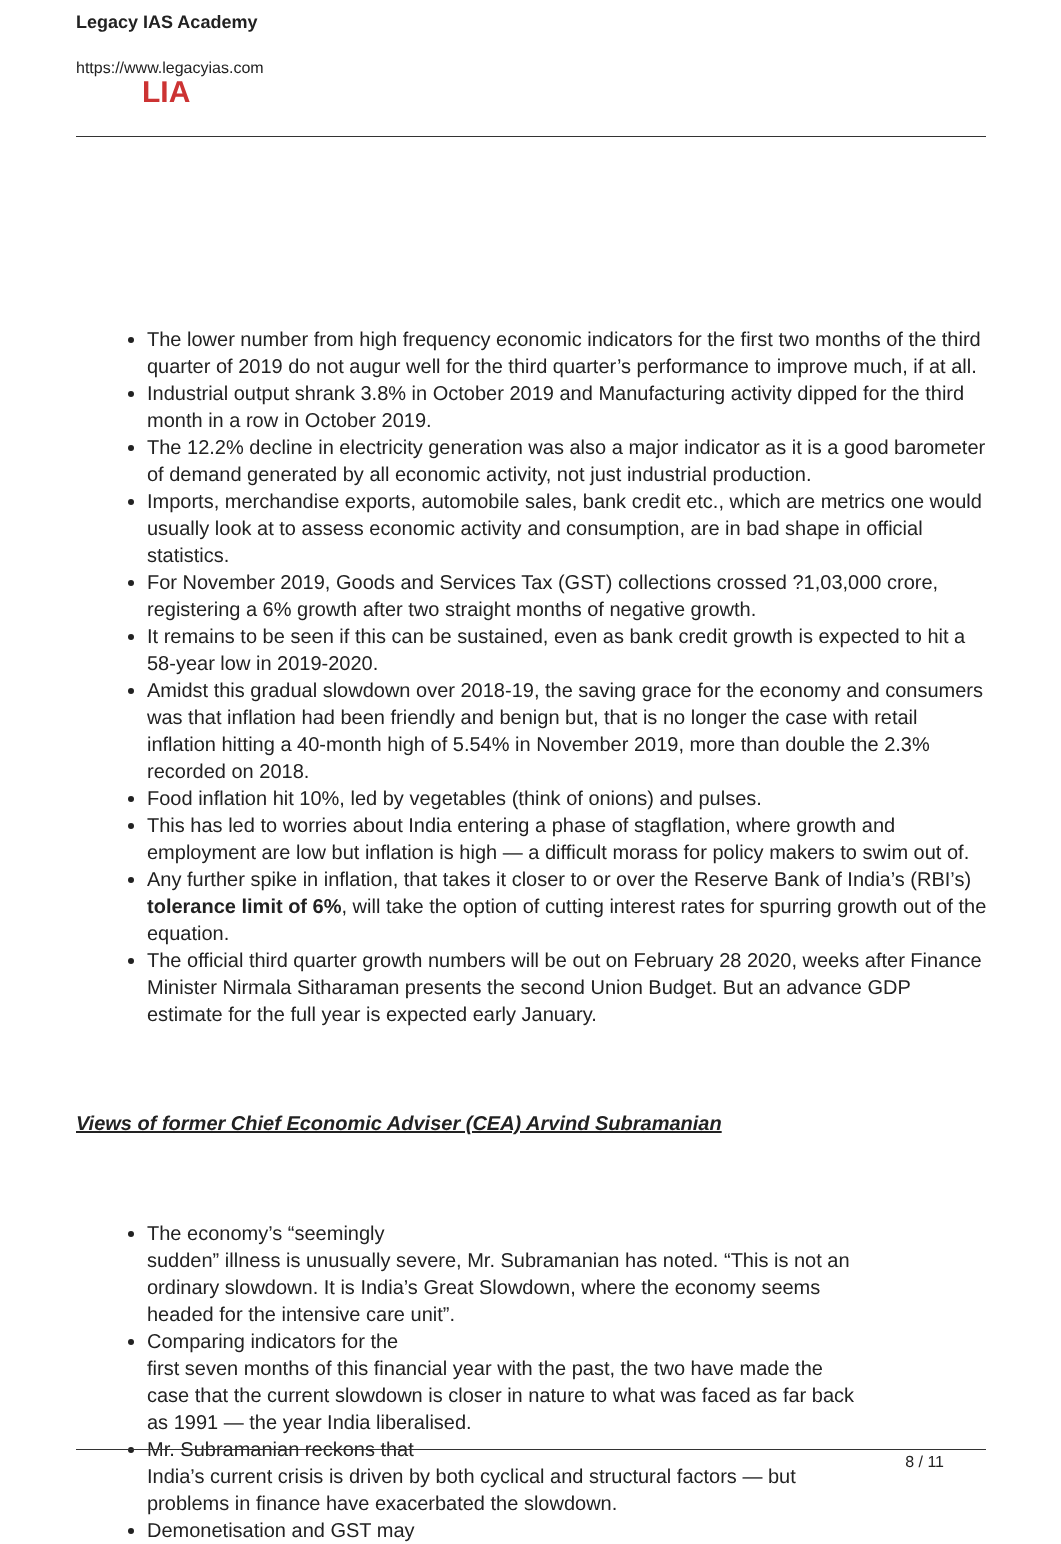Legacy IAS Academy
https://www.legacyias.com
LIA
The lower number from high frequency economic indicators for the first two months of the third quarter of 2019 do not augur well for the third quarter’s performance to improve much, if at all.
Industrial output shrank 3.8% in October 2019 and Manufacturing activity dipped for the third month in a row in October 2019.
The 12.2% decline in electricity generation was also a major indicator as it is a good barometer of demand generated by all economic activity, not just industrial production.
Imports, merchandise exports, automobile sales, bank credit etc., which are metrics one would usually look at to assess economic activity and consumption, are in bad shape in official statistics.
For November 2019, Goods and Services Tax (GST) collections crossed ?1,03,000 crore, registering a 6% growth after two straight months of negative growth.
It remains to be seen if this can be sustained, even as bank credit growth is expected to hit a 58-year low in 2019-2020.
Amidst this gradual slowdown over 2018-19, the saving grace for the economy and consumers was that inflation had been friendly and benign but, that is no longer the case with retail inflation hitting a 40-month high of 5.54% in November 2019, more than double the 2.3% recorded on 2018.
Food inflation hit 10%, led by vegetables (think of onions) and pulses.
This has led to worries about India entering a phase of stagflation, where growth and employment are low but inflation is high — a difficult morass for policy makers to swim out of.
Any further spike in inflation, that takes it closer to or over the Reserve Bank of India’s (RBI’s) tolerance limit of 6%, will take the option of cutting interest rates for spurring growth out of the equation.
The official third quarter growth numbers will be out on February 28 2020, weeks after Finance Minister Nirmala Sitharaman presents the second Union Budget. But an advance GDP estimate for the full year is expected early January.
Views of former Chief Economic Adviser (CEA) Arvind Subramanian
The economy’s “seemingly
sudden” illness is unusually severe, Mr. Subramanian has noted. “This is not an ordinary slowdown. It is India’s Great Slowdown, where the economy seems headed for the intensive care unit”.
Comparing indicators for the
first seven months of this financial year with the past, the two have made the case that the current slowdown is closer in nature to what was faced as far back as 1991 — the year India liberalised.
Mr. Subramanian reckons that
India’s current crisis is driven by both cyclical and structural factors — but problems in finance have exacerbated the slowdown.
Demonetisation and GST may
8 / 11